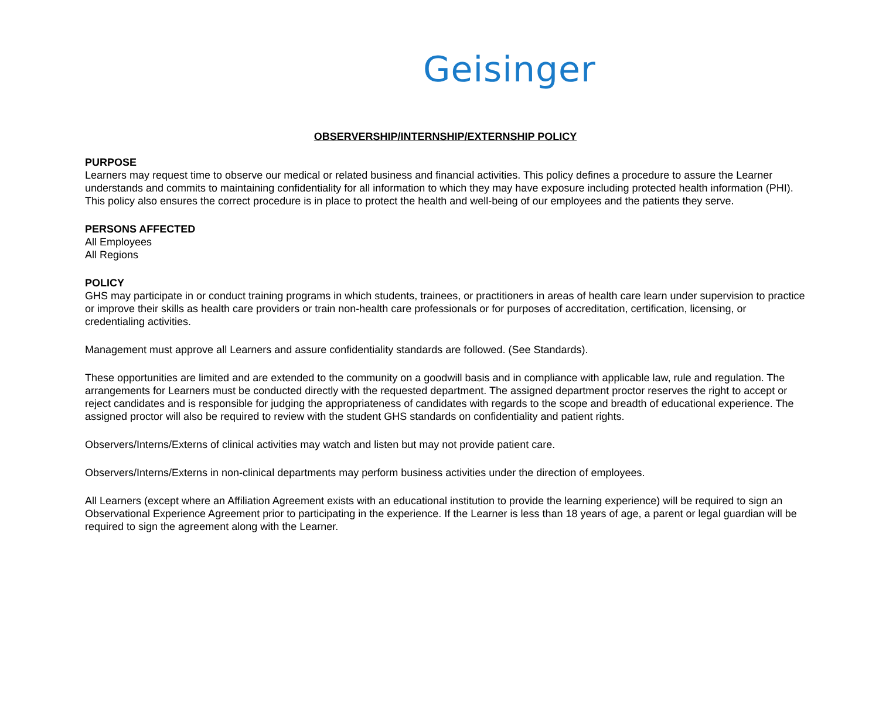Geisinger
OBSERVERSHIP/INTERNSHIP/EXTERNSHIP POLICY
PURPOSE
Learners may request time to observe our medical or related business and financial activities. This policy defines a procedure to assure the Learner understands and commits to maintaining confidentiality for all information to which they may have exposure including protected health information (PHI). This policy also ensures the correct procedure is in place to protect the health and well-being of our employees and the patients they serve.
PERSONS AFFECTED
All Employees
All Regions
POLICY
GHS may participate in or conduct training programs in which students, trainees, or practitioners in areas of health care learn under supervision to practice or improve their skills as health care providers or train non-health care professionals or for purposes of accreditation, certification, licensing, or credentialing activities.
Management must approve all Learners and assure confidentiality standards are followed. (See Standards).
These opportunities are limited and are extended to the community on a goodwill basis and in compliance with applicable law, rule and regulation. The arrangements for Learners must be conducted directly with the requested department. The assigned department proctor reserves the right to accept or reject candidates and is responsible for judging the appropriateness of candidates with regards to the scope and breadth of educational experience. The assigned proctor will also be required to review with the student GHS standards on confidentiality and patient rights.
Observers/Interns/Externs of clinical activities may watch and listen but may not provide patient care.
Observers/Interns/Externs in non-clinical departments may perform business activities under the direction of employees.
All Learners (except where an Affiliation Agreement exists with an educational institution to provide the learning experience) will be required to sign an Observational Experience Agreement prior to participating in the experience. If the Learner is less than 18 years of age, a parent or legal guardian will be required to sign the agreement along with the Learner.